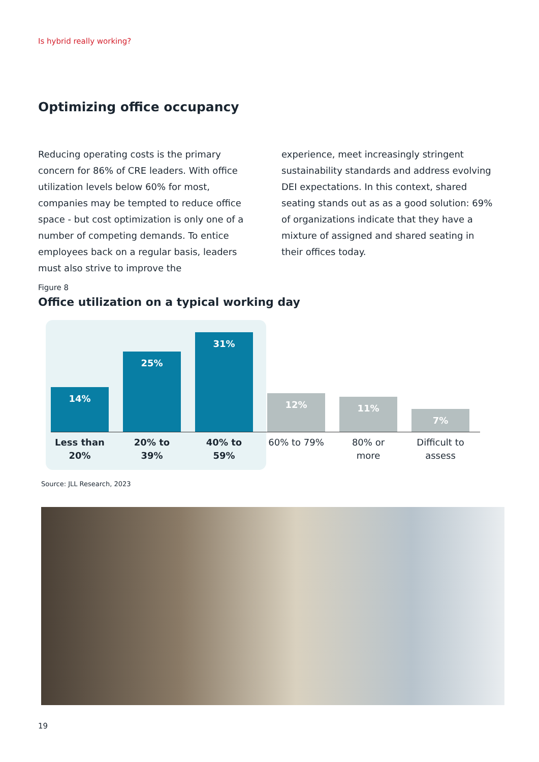Is hybrid really working?
Optimizing office occupancy
Reducing operating costs is the primary concern for 86% of CRE leaders. With office utilization levels below 60% for most, companies may be tempted to reduce office space - but cost optimization is only one of a number of competing demands. To entice employees back on a regular basis, leaders must also strive to improve the
experience, meet increasingly stringent sustainability standards and address evolving DEI expectations. In this context, shared seating stands out as as a good solution: 69% of organizations indicate that they have a mixture of assigned and shared seating in their offices today.
Figure 8
Office utilization on a typical working day
14%
25%
31%
12%
11%
7%
Less than 20%
20% to 39% 40% to 59% 60% to 79% 80% or more
Difficult to assess
Source: JLL Research, 2023
19